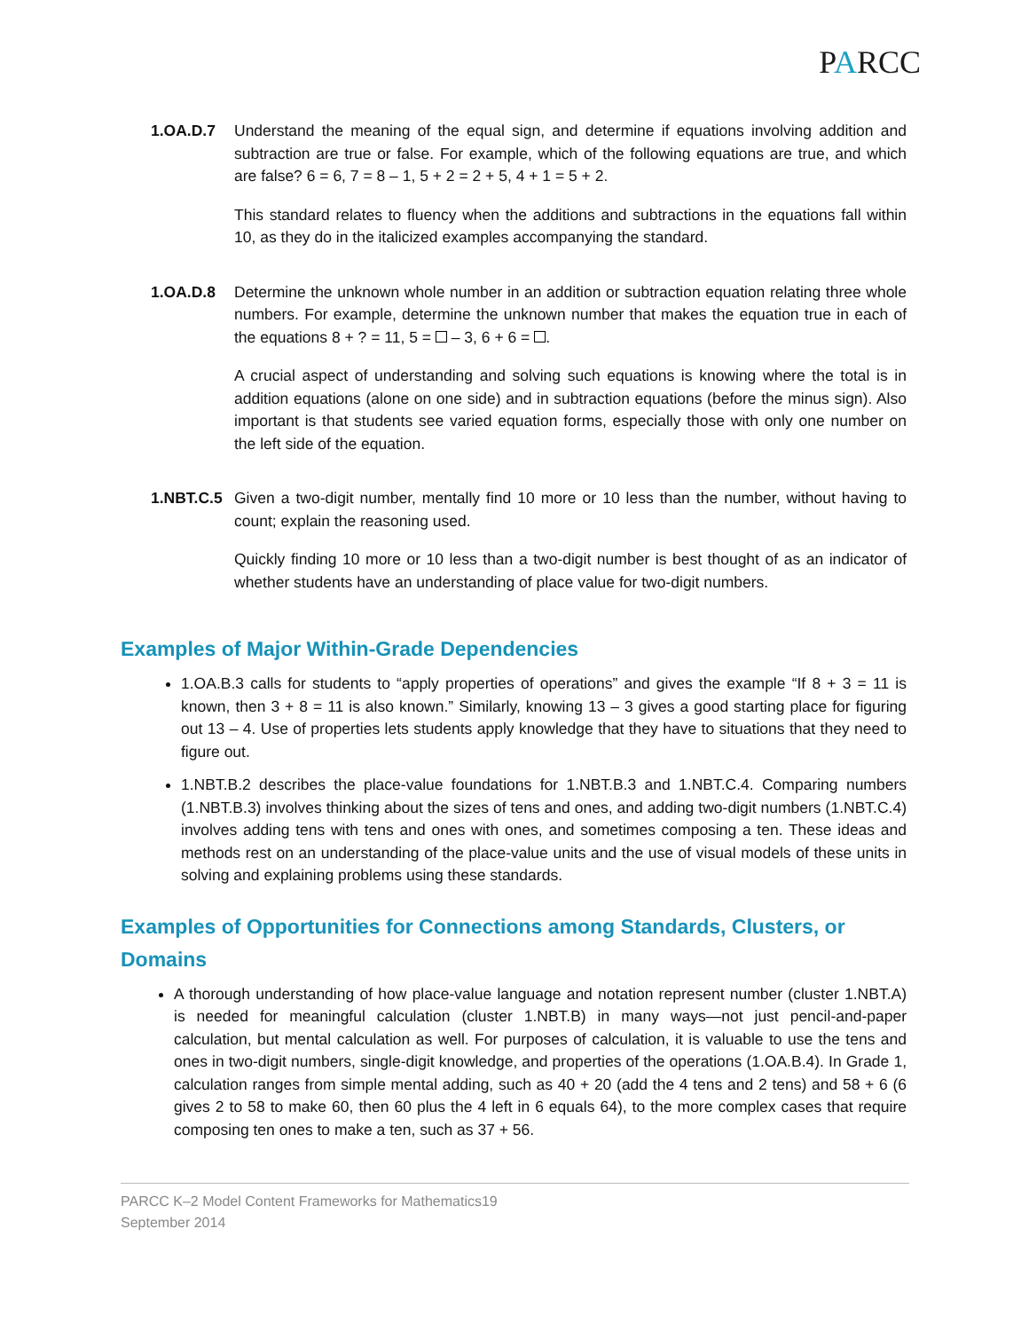PARCC
1.OA.D.7 Understand the meaning of the equal sign, and determine if equations involving addition and subtraction are true or false. For example, which of the following equations are true, and which are false? 6 = 6, 7 = 8 – 1, 5 + 2 = 2 + 5, 4 + 1 = 5 + 2.
This standard relates to fluency when the additions and subtractions in the equations fall within 10, as they do in the italicized examples accompanying the standard.
1.OA.D.8 Determine the unknown whole number in an addition or subtraction equation relating three whole numbers. For example, determine the unknown number that makes the equation true in each of the equations 8 + ? = 11, 5 = – 3, 6 + 6 = .
A crucial aspect of understanding and solving such equations is knowing where the total is in addition equations (alone on one side) and in subtraction equations (before the minus sign). Also important is that students see varied equation forms, especially those with only one number on the left side of the equation.
1.NBT.C.5
Given a two-digit number, mentally find 10 more or 10 less than the number, without having to count; explain the reasoning used.
Quickly finding 10 more or 10 less than a two-digit number is best thought of as an indicator of whether students have an understanding of place value for two-digit numbers.
Examples of Major Within-Grade Dependencies
1.OA.B.3 calls for students to “apply properties of operations” and gives the example “If 8 + 3 = 11 is known, then 3 + 8 = 11 is also known.” Similarly, knowing 13 – 3 gives a good starting place for figuring out 13 – 4. Use of properties lets students apply knowledge that they have to situations that they need to figure out.
1.NBT.B.2 describes the place-value foundations for 1.NBT.B.3 and 1.NBT.C.4. Comparing numbers (1.NBT.B.3) involves thinking about the sizes of tens and ones, and adding two-digit numbers (1.NBT.C.4) involves adding tens with tens and ones with ones, and sometimes composing a ten. These ideas and methods rest on an understanding of the place-value units and the use of visual models of these units in solving and explaining problems using these standards.
Examples of Opportunities for Connections among Standards, Clusters, or Domains
A thorough understanding of how place-value language and notation represent number (cluster 1.NBT.A) is needed for meaningful calculation (cluster 1.NBT.B) in many ways—not just pencil-and-paper calculation, but mental calculation as well. For purposes of calculation, it is valuable to use the tens and ones in two-digit numbers, single-digit knowledge, and properties of the operations (1.OA.B.4). In Grade 1, calculation ranges from simple mental adding, such as 40 + 20 (add the 4 tens and 2 tens) and 58 + 6 (6 gives 2 to 58 to make 60, then 60 plus the 4 left in 6 equals 64), to the more complex cases that require composing ten ones to make a ten, such as 37 + 56.
PARCC K–2 Model Content Frameworks for Mathematics19
September 2014